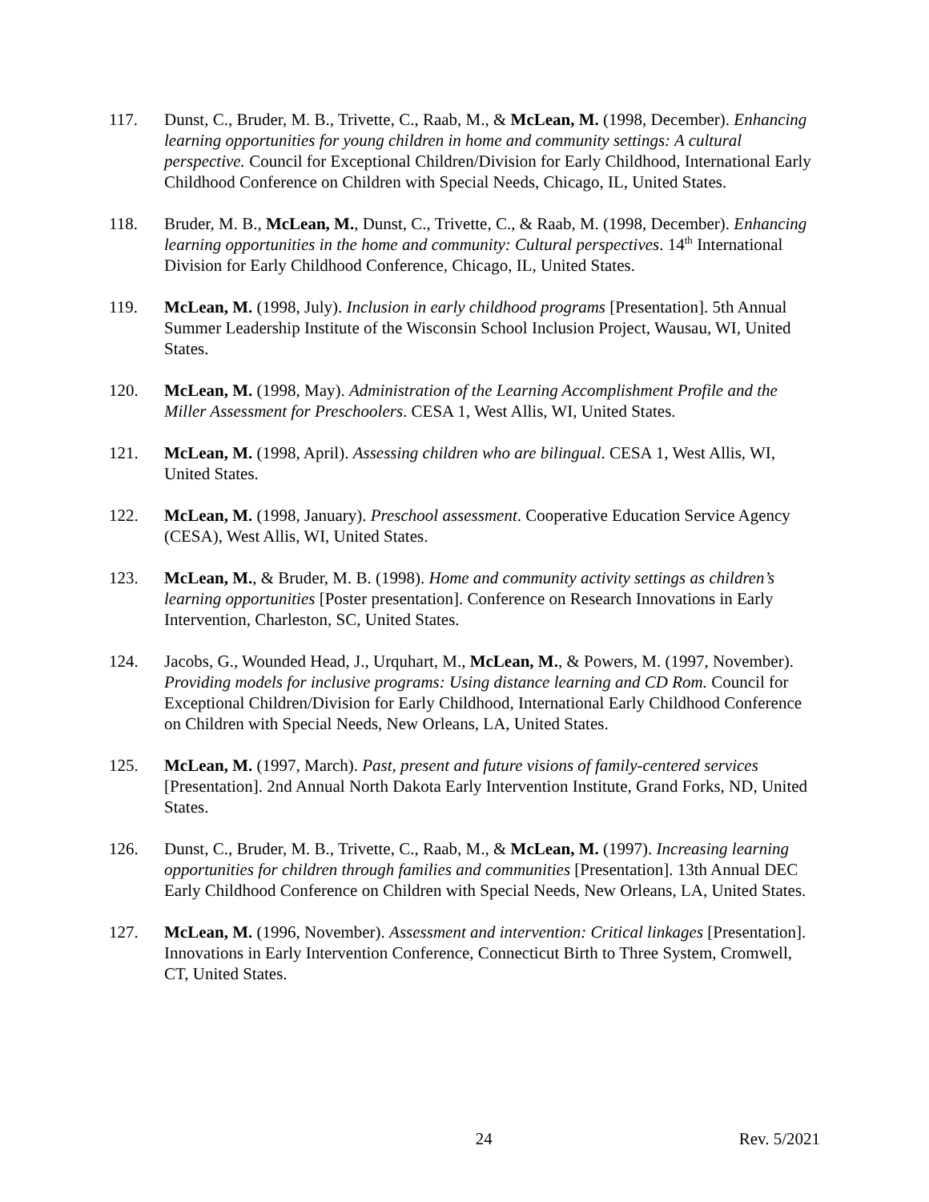117. Dunst, C., Bruder, M. B., Trivette, C., Raab, M., & McLean, M. (1998, December). Enhancing learning opportunities for young children in home and community settings: A cultural perspective. Council for Exceptional Children/Division for Early Childhood, International Early Childhood Conference on Children with Special Needs, Chicago, IL, United States.
118. Bruder, M. B., McLean, M., Dunst, C., Trivette, C., & Raab, M. (1998, December). Enhancing learning opportunities in the home and community: Cultural perspectives. 14<sup>th</sup> International Division for Early Childhood Conference, Chicago, IL, United States.
119. McLean, M. (1998, July). Inclusion in early childhood programs [Presentation]. 5th Annual Summer Leadership Institute of the Wisconsin School Inclusion Project, Wausau, WI, United States.
120. McLean, M. (1998, May). Administration of the Learning Accomplishment Profile and the Miller Assessment for Preschoolers. CESA 1, West Allis, WI, United States.
121. McLean, M. (1998, April). Assessing children who are bilingual. CESA 1, West Allis, WI, United States.
122. McLean, M. (1998, January). Preschool assessment. Cooperative Education Service Agency (CESA), West Allis, WI, United States.
123. McLean, M., & Bruder, M. B. (1998). Home and community activity settings as children’s learning opportunities [Poster presentation]. Conference on Research Innovations in Early Intervention, Charleston, SC, United States.
124. Jacobs, G., Wounded Head, J., Urquhart, M., McLean, M., & Powers, M. (1997, November). Providing models for inclusive programs: Using distance learning and CD Rom. Council for Exceptional Children/Division for Early Childhood, International Early Childhood Conference on Children with Special Needs, New Orleans, LA, United States.
125. McLean, M. (1997, March). Past, present and future visions of family-centered services [Presentation]. 2nd Annual North Dakota Early Intervention Institute, Grand Forks, ND, United States.
126. Dunst, C., Bruder, M. B., Trivette, C., Raab, M., & McLean, M. (1997). Increasing learning opportunities for children through families and communities [Presentation]. 13th Annual DEC Early Childhood Conference on Children with Special Needs, New Orleans, LA, United States.
127. McLean, M. (1996, November). Assessment and intervention: Critical linkages [Presentation]. Innovations in Early Intervention Conference, Connecticut Birth to Three System, Cromwell, CT, United States.
24 Rev. 5/2021